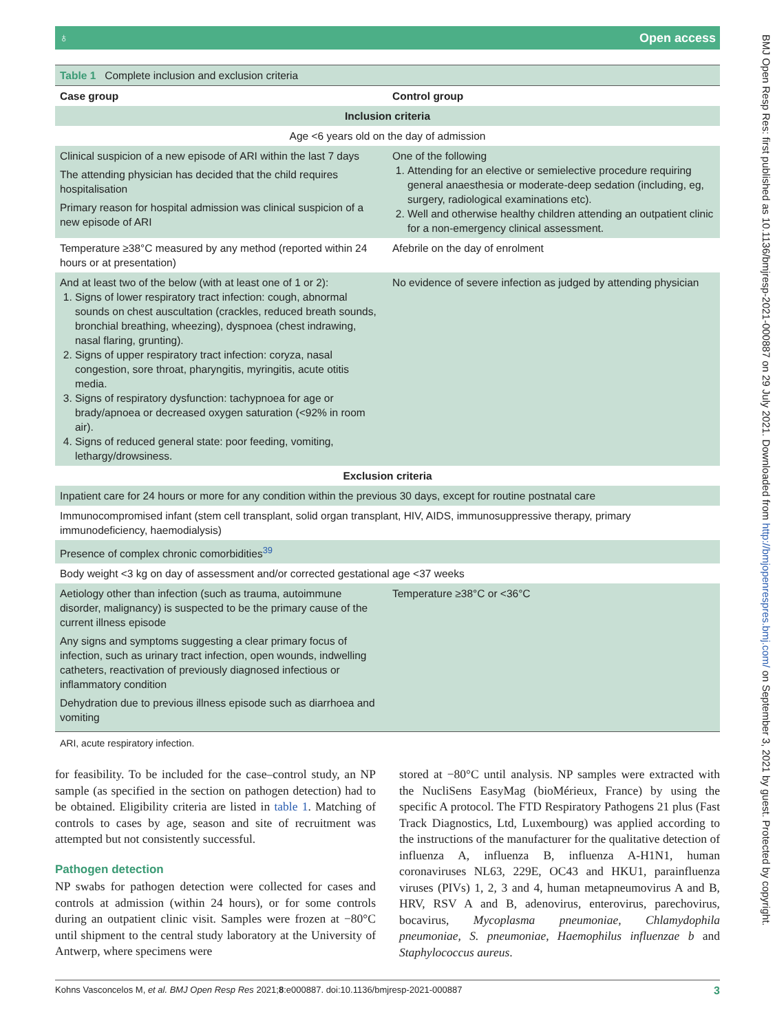♁ Open access
| Table 1 Complete inclusion and exclusion criteria | |
| Case group | Control group |
| Inclusion criteria | |
| Age <6 years old on the day of admission | |
| Clinical suspicion of a new episode of ARI within the last 7 days The attending physician has decided that the child requires hospitalisation Primary reason for hospital admission was clinical suspicion of a new episode of ARI | One of the following 1. Attending for an elective or semielective procedure requiring general anaesthesia or moderate-deep sedation (including, eg, surgery, radiological examinations etc). 2. Well and otherwise healthy children attending an outpatient clinic for a non-emergency clinical assessment. |
| Temperature ≥38°C measured by any method (reported within 24 hours or at presentation) | Afebrile on the day of enrolment |
| And at least two of the below (with at least one of 1 or 2): 1. Signs of lower respiratory tract infection: cough, abnormal sounds on chest auscultation (crackles, reduced breath sounds, bronchial breathing, wheezing), dyspnoea (chest indrawing, nasal flaring, grunting). 2. Signs of upper respiratory tract infection: coryza, nasal congestion, sore throat, pharyngitis, myringitis, acute otitis media. 3. Signs of respiratory dysfunction: tachypnoea for age or brady/apnoea or decreased oxygen saturation (<92% in room air). 4. Signs of reduced general state: poor feeding, vomiting, lethargy/drowsiness. | No evidence of severe infection as judged by attending physician |
| Exclusion criteria | |
| Inpatient care for 24 hours or more for any condition within the previous 30 days, except for routine postnatal care | |
| Immunocompromised infant (stem cell transplant, solid organ transplant, HIV, AIDS, immunosuppressive therapy, primary immunodeficiency, haemodialysis) | |
| Presence of complex chronic comorbidities<sup>39</sup> | |
| Body weight <3 kg on day of assessment and/or corrected gestational age <37 weeks | |
| Aetiology other than infection (such as trauma, autoimmune disorder, malignancy) is suspected to be the primary cause of the current illness episode Any signs and symptoms suggesting a clear primary focus of infection, such as urinary tract infection, open wounds, indwelling catheters, reactivation of previously diagnosed infectious or inflammatory condition Dehydration due to previous illness episode such as diarrhoea and vomiting | Temperature ≥38°C or <36°C |
ARI, acute respiratory infection.
for feasibility. To be included for the case–control study, an NP sample (as specified in the section on pathogen detection) had to be obtained. Eligibility criteria are listed in table 1. Matching of controls to cases by age, season and site of recruitment was attempted but not consistently successful.
Pathogen detection
NP swabs for pathogen detection were collected for cases and controls at admission (within 24 hours), or for some controls during an outpatient clinic visit. Samples were frozen at −80°C until shipment to the central study laboratory at the University of Antwerp, where specimens were
stored at −80°C until analysis. NP samples were extracted with the NucliSens EasyMag (bioMérieux, France) by using the specific A protocol. The FTD Respiratory Pathogens 21 plus (Fast Track Diagnostics, Ltd, Luxembourg) was applied according to the instructions of the manufacturer for the qualitative detection of influenza A, influenza B, influenza A-H1N1, human coronaviruses NL63, 229E, OC43 and HKU1, parainfluenza viruses (PIVs) 1, 2, 3 and 4, human metapneumovirus A and B, HRV, RSV A and B, adenovirus, enterovirus, parechovirus, bocavirus, Mycoplasma pneumoniae, Chlamydophila pneumoniae, S. pneumoniae, Haemophilus influenzae b and Staphylococcus aureus.
Kohns Vasconcelos M, et al. BMJ Open Resp Res 2021;8:e000887. doi:10.1136/bmjresp-2021-000887 3
BMJ Open Resp Res: first published as 10.1136/bmjresp-2021-000887 on 29 July 2021. Downloaded from http://bmjopenrespres.bmj.com/ on September 3, 2021 by guest. Protected by copyright.